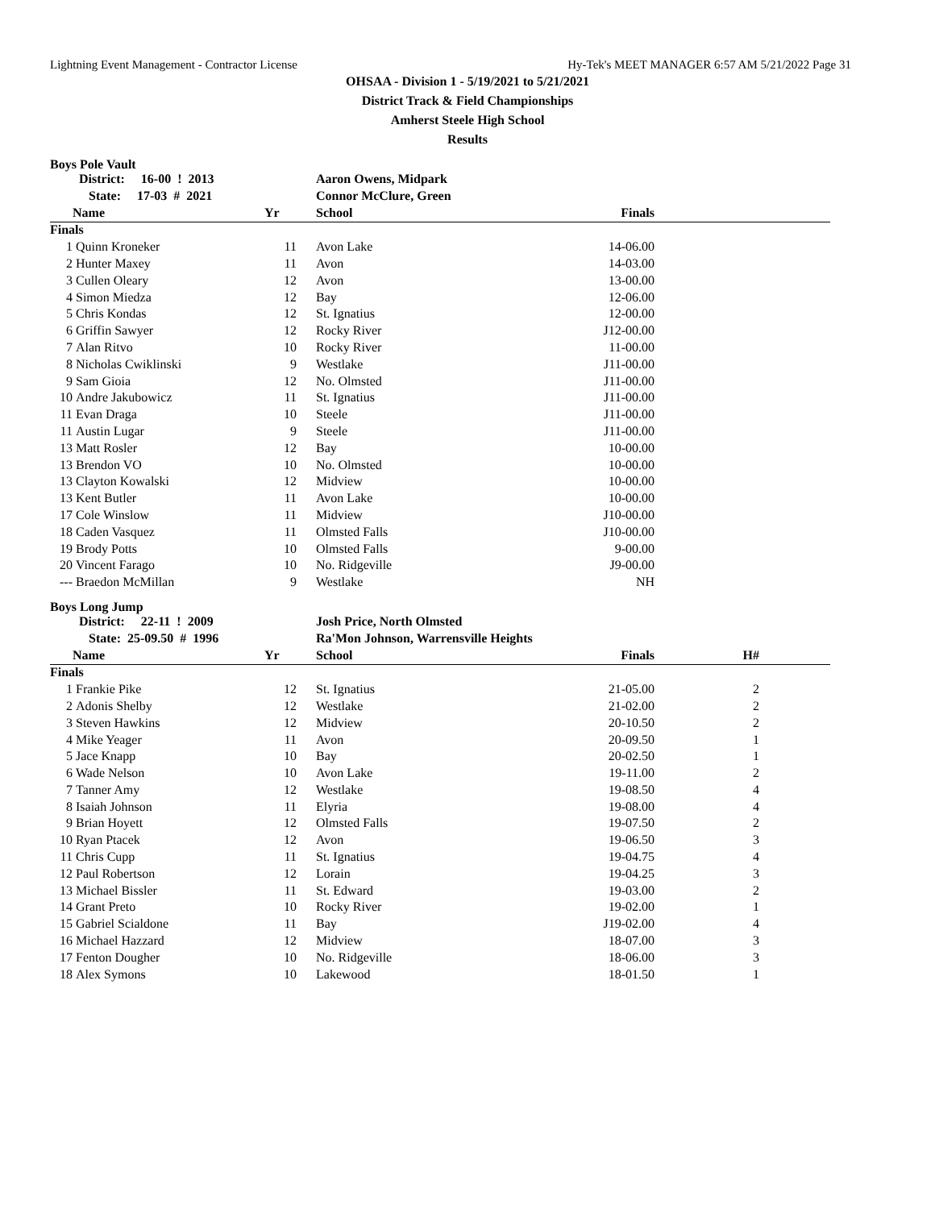Lightning Event Management - Contractor License Hy-Tek's MEET MANAGER 6:57 AM 5/21/2022 Page 31
OHSAA - Division 1 - 5/19/2021 to 5/21/2021
District Track & Field Championships
Amherst Steele High School
Results
Boys Pole Vault
| | District: 16-00 ! 2013 | | | Aaron Owens, Midpark | | |
| | State: 17-03 # 2021 | | | Connor McClure, Green | | |
| | Name | Yr | | School | Finals | |
| Finals | | | | | | |
| 1 | Quinn Kroneker | 11 | | Avon Lake | 14-06.00 | |
| 2 | Hunter Maxey | 11 | | Avon | 14-03.00 | |
| 3 | Cullen Oleary | 12 | | Avon | 13-00.00 | |
| 4 | Simon Miedza | 12 | | Bay | 12-06.00 | |
| 5 | Chris Kondas | 12 | | St. Ignatius | 12-00.00 | |
| 6 | Griffin Sawyer | 12 | | Rocky River | J12-00.00 | |
| 7 | Alan Ritvo | 10 | | Rocky River | 11-00.00 | |
| 8 | Nicholas Cwiklinski | 9 | | Westlake | J11-00.00 | |
| 9 | Sam Gioia | 12 | | No. Olmsted | J11-00.00 | |
| 10 | Andre Jakubowicz | 11 | | St. Ignatius | J11-00.00 | |
| 11 | Evan Draga | 10 | | Steele | J11-00.00 | |
| 11 | Austin Lugar | 9 | | Steele | J11-00.00 | |
| 13 | Matt Rosler | 12 | | Bay | 10-00.00 | |
| 13 | Brendon VO | 10 | | No. Olmsted | 10-00.00 | |
| 13 | Clayton Kowalski | 12 | | Midview | 10-00.00 | |
| 13 | Kent Butler | 11 | | Avon Lake | 10-00.00 | |
| 17 | Cole Winslow | 11 | | Midview | J10-00.00 | |
| 18 | Caden Vasquez | 11 | | Olmsted Falls | J10-00.00 | |
| 19 | Brody Potts | 10 | | Olmsted Falls | 9-00.00 | |
| 20 | Vincent Farago | 10 | | No. Ridgeville | J9-00.00 | |
| --- | Braedon McMillan | 9 | | Westlake | NH | |
Boys Long Jump
| | District: 22-11 ! 2009 | | | Josh Price, North Olmsted | | | |
| | State: 25-09.50 # 1996 | | | Ra'Mon Johnson, Warrensville Heights | | | |
| | Name | Yr | | School | Finals | H# | |
| Finals | | | | | | | |
| 1 | Frankie Pike | 12 | | St. Ignatius | 21-05.00 | 2 | |
| 2 | Adonis Shelby | 12 | | Westlake | 21-02.00 | 2 | |
| 3 | Steven Hawkins | 12 | | Midview | 20-10.50 | 2 | |
| 4 | Mike Yeager | 11 | | Avon | 20-09.50 | 1 | |
| 5 | Jace Knapp | 10 | | Bay | 20-02.50 | 1 | |
| 6 | Wade Nelson | 10 | | Avon Lake | 19-11.00 | 2 | |
| 7 | Tanner Amy | 12 | | Westlake | 19-08.50 | 4 | |
| 8 | Isaiah Johnson | 11 | | Elyria | 19-08.00 | 4 | |
| 9 | Brian Hoyett | 12 | | Olmsted Falls | 19-07.50 | 2 | |
| 10 | Ryan Ptacek | 12 | | Avon | 19-06.50 | 3 | |
| 11 | Chris Cupp | 11 | | St. Ignatius | 19-04.75 | 4 | |
| 12 | Paul Robertson | 12 | | Lorain | 19-04.25 | 3 | |
| 13 | Michael Bissler | 11 | | St. Edward | 19-03.00 | 2 | |
| 14 | Grant Preto | 10 | | Rocky River | 19-02.00 | 1 | |
| 15 | Gabriel Scialdone | 11 | | Bay | J19-02.00 | 4 | |
| 16 | Michael Hazzard | 12 | | Midview | 18-07.00 | 3 | |
| 17 | Fenton Dougher | 10 | | No. Ridgeville | 18-06.00 | 3 | |
| 18 | Alex Symons | 10 | | Lakewood | 18-01.50 | 1 | |